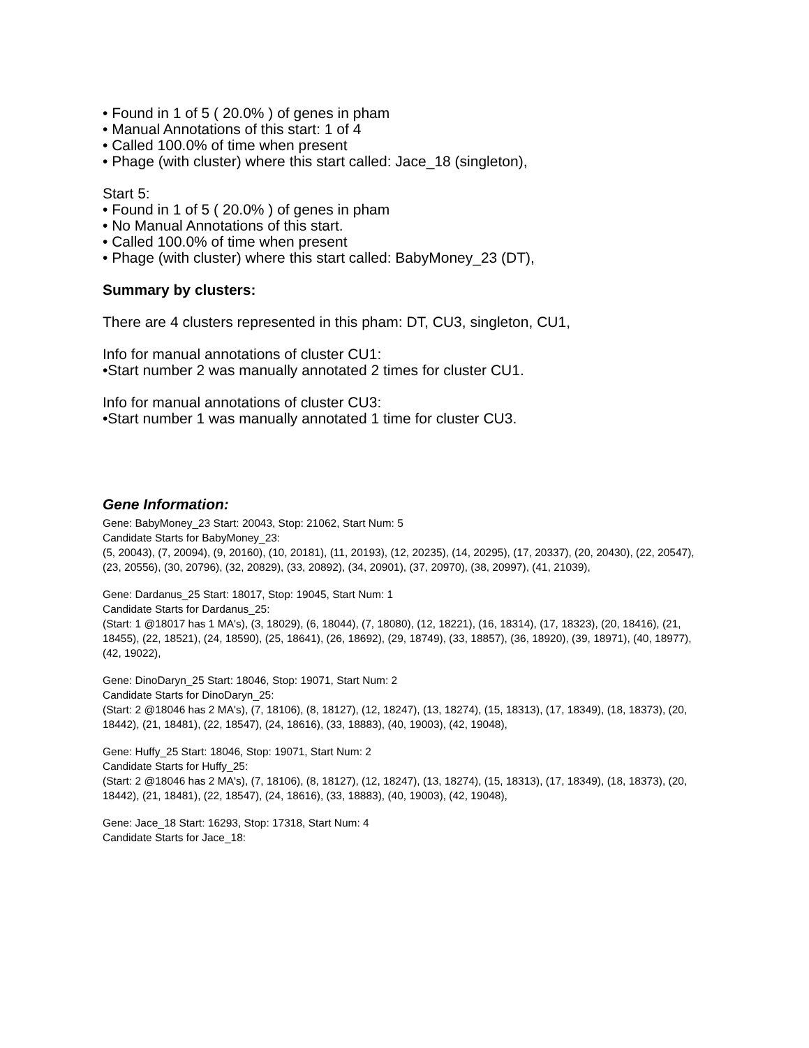• Found in 1 of 5 ( 20.0% ) of genes in pham
• Manual Annotations of this start: 1 of 4
• Called 100.0% of time when present
• Phage (with cluster) where this start called: Jace_18 (singleton),
Start 5:
• Found in 1 of 5 ( 20.0% ) of genes in pham
• No Manual Annotations of this start.
• Called 100.0% of time when present
• Phage (with cluster) where this start called: BabyMoney_23 (DT),
Summary by clusters:
There are 4 clusters represented in this pham: DT, CU3, singleton, CU1,
Info for manual annotations of cluster CU1:
•Start number 2 was manually annotated 2 times for cluster CU1.
Info for manual annotations of cluster CU3:
•Start number 1 was manually annotated 1 time for cluster CU3.
Gene Information:
Gene: BabyMoney_23 Start: 20043, Stop: 21062, Start Num: 5
Candidate Starts for BabyMoney_23:
(5, 20043), (7, 20094), (9, 20160), (10, 20181), (11, 20193), (12, 20235), (14, 20295), (17, 20337), (20, 20430), (22, 20547), (23, 20556), (30, 20796), (32, 20829), (33, 20892), (34, 20901), (37, 20970), (38, 20997), (41, 21039),
Gene: Dardanus_25 Start: 18017, Stop: 19045, Start Num: 1
Candidate Starts for Dardanus_25:
(Start: 1 @18017 has 1 MA's), (3, 18029), (6, 18044), (7, 18080), (12, 18221), (16, 18314), (17, 18323), (20, 18416), (21, 18455), (22, 18521), (24, 18590), (25, 18641), (26, 18692), (29, 18749), (33, 18857), (36, 18920), (39, 18971), (40, 18977), (42, 19022),
Gene: DinoDaryn_25 Start: 18046, Stop: 19071, Start Num: 2
Candidate Starts for DinoDaryn_25:
(Start: 2 @18046 has 2 MA's), (7, 18106), (8, 18127), (12, 18247), (13, 18274), (15, 18313), (17, 18349), (18, 18373), (20, 18442), (21, 18481), (22, 18547), (24, 18616), (33, 18883), (40, 19003), (42, 19048),
Gene: Huffy_25 Start: 18046, Stop: 19071, Start Num: 2
Candidate Starts for Huffy_25:
(Start: 2 @18046 has 2 MA's), (7, 18106), (8, 18127), (12, 18247), (13, 18274), (15, 18313), (17, 18349), (18, 18373), (20, 18442), (21, 18481), (22, 18547), (24, 18616), (33, 18883), (40, 19003), (42, 19048),
Gene: Jace_18 Start: 16293, Stop: 17318, Start Num: 4
Candidate Starts for Jace_18: